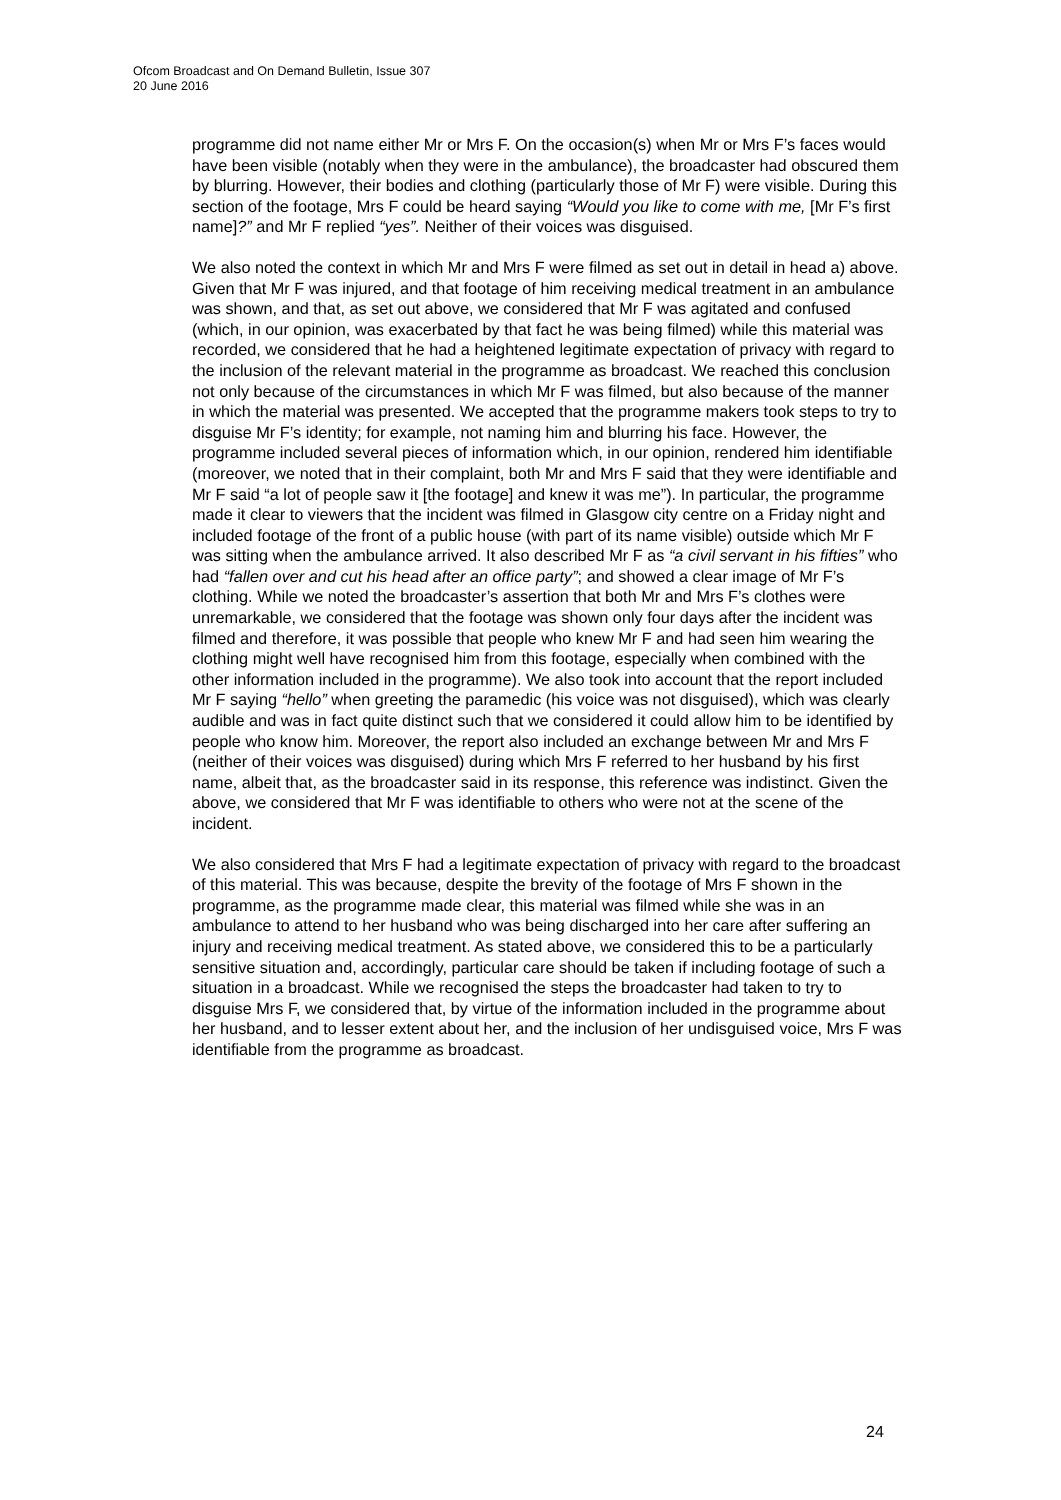Ofcom Broadcast and On Demand Bulletin, Issue 307
20 June 2016
programme did not name either Mr or Mrs F. On the occasion(s) when Mr or Mrs F’s faces would have been visible (notably when they were in the ambulance), the broadcaster had obscured them by blurring. However, their bodies and clothing (particularly those of Mr F) were visible. During this section of the footage, Mrs F could be heard saying “Would you like to come with me, [Mr F’s first name]?” and Mr F replied “yes”. Neither of their voices was disguised.
We also noted the context in which Mr and Mrs F were filmed as set out in detail in head a) above. Given that Mr F was injured, and that footage of him receiving medical treatment in an ambulance was shown, and that, as set out above, we considered that Mr F was agitated and confused (which, in our opinion, was exacerbated by that fact he was being filmed) while this material was recorded, we considered that he had a heightened legitimate expectation of privacy with regard to the inclusion of the relevant material in the programme as broadcast. We reached this conclusion not only because of the circumstances in which Mr F was filmed, but also because of the manner in which the material was presented. We accepted that the programme makers took steps to try to disguise Mr F’s identity; for example, not naming him and blurring his face. However, the programme included several pieces of information which, in our opinion, rendered him identifiable (moreover, we noted that in their complaint, both Mr and Mrs F said that they were identifiable and Mr F said “a lot of people saw it [the footage] and knew it was me”). In particular, the programme made it clear to viewers that the incident was filmed in Glasgow city centre on a Friday night and included footage of the front of a public house (with part of its name visible) outside which Mr F was sitting when the ambulance arrived. It also described Mr F as “a civil servant in his fifties” who had “fallen over and cut his head after an office party”; and showed a clear image of Mr F’s clothing. While we noted the broadcaster’s assertion that both Mr and Mrs F’s clothes were unremarkable, we considered that the footage was shown only four days after the incident was filmed and therefore, it was possible that people who knew Mr F and had seen him wearing the clothing might well have recognised him from this footage, especially when combined with the other information included in the programme). We also took into account that the report included Mr F saying “hello” when greeting the paramedic (his voice was not disguised), which was clearly audible and was in fact quite distinct such that we considered it could allow him to be identified by people who know him. Moreover, the report also included an exchange between Mr and Mrs F (neither of their voices was disguised) during which Mrs F referred to her husband by his first name, albeit that, as the broadcaster said in its response, this reference was indistinct. Given the above, we considered that Mr F was identifiable to others who were not at the scene of the incident.
We also considered that Mrs F had a legitimate expectation of privacy with regard to the broadcast of this material. This was because, despite the brevity of the footage of Mrs F shown in the programme, as the programme made clear, this material was filmed while she was in an ambulance to attend to her husband who was being discharged into her care after suffering an injury and receiving medical treatment. As stated above, we considered this to be a particularly sensitive situation and, accordingly, particular care should be taken if including footage of such a situation in a broadcast. While we recognised the steps the broadcaster had taken to try to disguise Mrs F, we considered that, by virtue of the information included in the programme about her husband, and to lesser extent about her, and the inclusion of her undisguised voice, Mrs F was identifiable from the programme as broadcast.
24